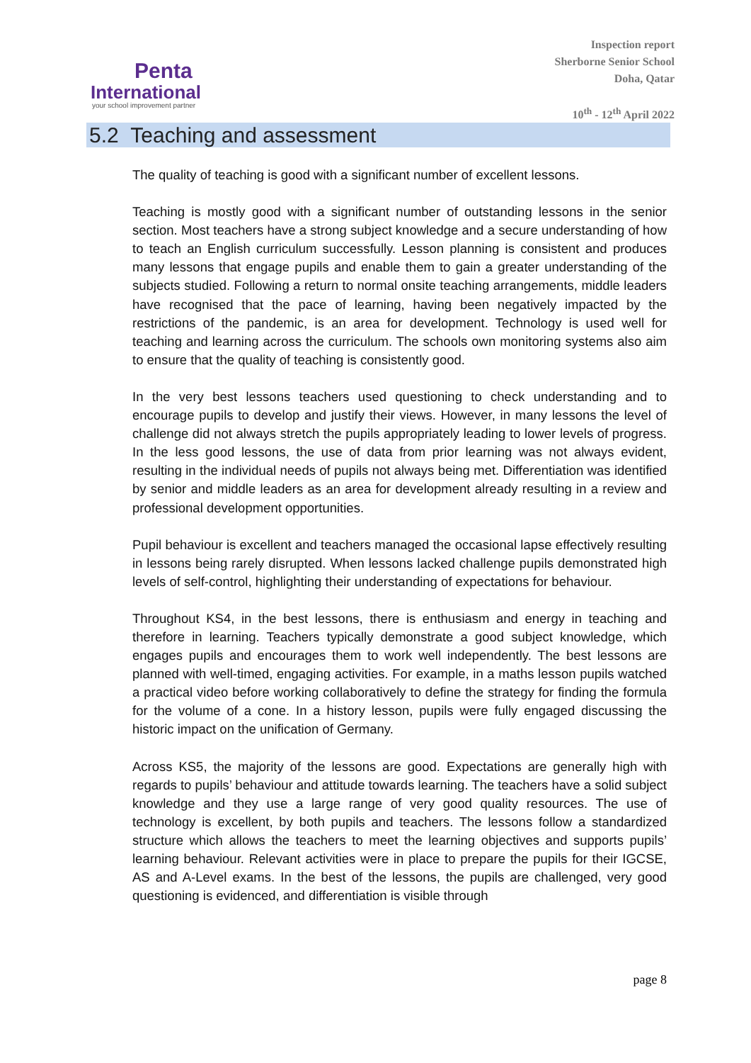Penta
International
your school improvement partner
Inspection report
Sherborne Senior School
Doha, Qatar
10<sup>th</sup> - 12<sup>th</sup> April 2022
5.2 Teaching and assessment
The quality of teaching is good with a significant number of excellent lessons.
Teaching is mostly good with a significant number of outstanding lessons in the senior section. Most teachers have a strong subject knowledge and a secure understanding of how to teach an English curriculum successfully. Lesson planning is consistent and produces many lessons that engage pupils and enable them to gain a greater understanding of the subjects studied. Following a return to normal onsite teaching arrangements, middle leaders have recognised that the pace of learning, having been negatively impacted by the restrictions of the pandemic, is an area for development. Technology is used well for teaching and learning across the curriculum. The schools own monitoring systems also aim to ensure that the quality of teaching is consistently good.
In the very best lessons teachers used questioning to check understanding and to encourage pupils to develop and justify their views. However, in many lessons the level of challenge did not always stretch the pupils appropriately leading to lower levels of progress. In the less good lessons, the use of data from prior learning was not always evident, resulting in the individual needs of pupils not always being met. Differentiation was identified by senior and middle leaders as an area for development already resulting in a review and professional development opportunities.
Pupil behaviour is excellent and teachers managed the occasional lapse effectively resulting in lessons being rarely disrupted. When lessons lacked challenge pupils demonstrated high levels of self-control, highlighting their understanding of expectations for behaviour.
Throughout KS4, in the best lessons, there is enthusiasm and energy in teaching and therefore in learning. Teachers typically demonstrate a good subject knowledge, which engages pupils and encourages them to work well independently. The best lessons are planned with well-timed, engaging activities. For example, in a maths lesson pupils watched a practical video before working collaboratively to define the strategy for finding the formula for the volume of a cone. In a history lesson, pupils were fully engaged discussing the historic impact on the unification of Germany.
Across KS5, the majority of the lessons are good. Expectations are generally high with regards to pupils’ behaviour and attitude towards learning. The teachers have a solid subject knowledge and they use a large range of very good quality resources. The use of technology is excellent, by both pupils and teachers. The lessons follow a standardized structure which allows the teachers to meet the learning objectives and supports pupils’ learning behaviour. Relevant activities were in place to prepare the pupils for their IGCSE, AS and A-Level exams. In the best of the lessons, the pupils are challenged, very good questioning is evidenced, and differentiation is visible through
page 8